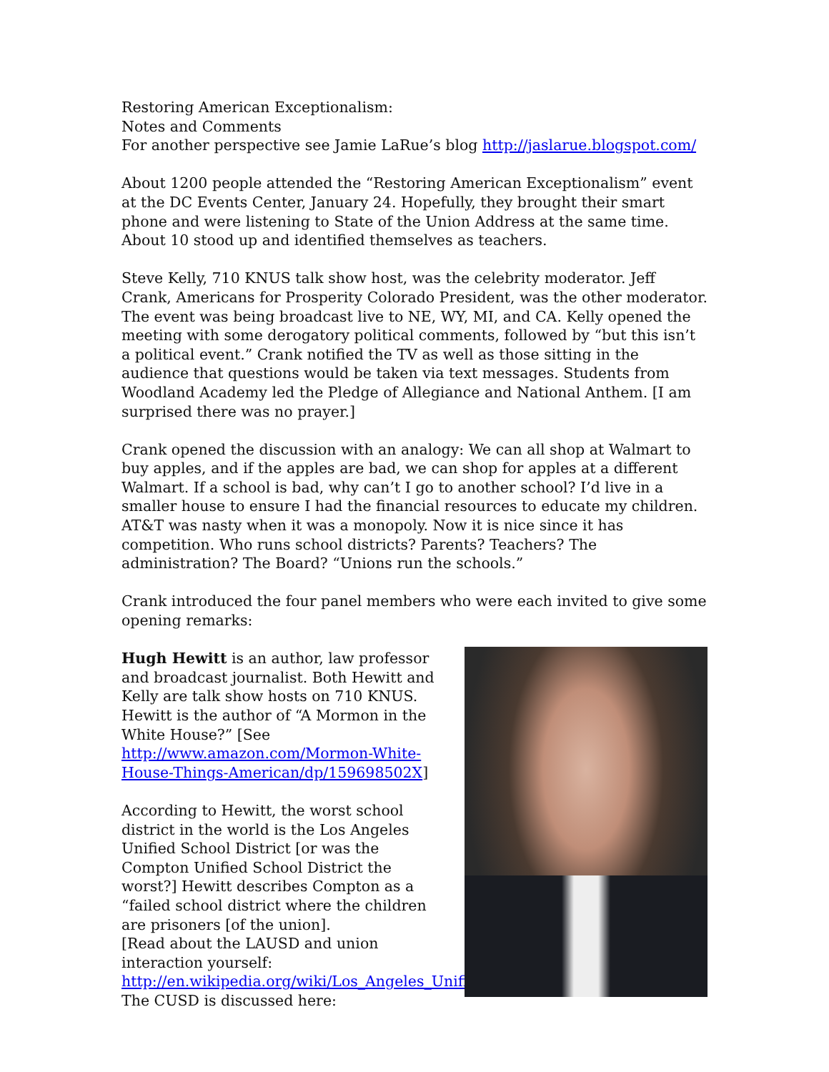Restoring American Exceptionalism:
Notes and Comments
For another perspective see Jamie LaRue’s blog http://jaslarue.blogspot.com/
About 1200 people attended the “Restoring American Exceptionalism” event at the DC Events Center, January 24. Hopefully, they brought their smart phone and were listening to State of the Union Address at the same time. About 10 stood up and identified themselves as teachers.
Steve Kelly, 710 KNUS talk show host, was the celebrity moderator. Jeff Crank, Americans for Prosperity Colorado President, was the other moderator. The event was being broadcast live to NE, WY, MI, and CA. Kelly opened the meeting with some derogatory political comments, followed by “but this isn’t a political event.” Crank notified the TV as well as those sitting in the audience that questions would be taken via text messages. Students from Woodland Academy led the Pledge of Allegiance and National Anthem. [I am surprised there was no prayer.]
Crank opened the discussion with an analogy: We can all shop at Walmart to buy apples, and if the apples are bad, we can shop for apples at a different Walmart. If a school is bad, why can’t I go to another school? I’d live in a smaller house to ensure I had the financial resources to educate my children. AT&T was nasty when it was a monopoly. Now it is nice since it has competition. Who runs school districts? Parents? Teachers? The administration? The Board? “Unions run the schools.”
Crank introduced the four panel members who were each invited to give some opening remarks:
Hugh Hewitt is an author, law professor and broadcast journalist. Both Hewitt and Kelly are talk show hosts on 710 KNUS. Hewitt is the author of “A Mormon in the White House?” [See http://www.amazon.com/Mormon-White-House-Things-American/dp/159698502X]
According to Hewitt, the worst school district in the world is the Los Angeles Unified School District [or was the Compton Unified School District the worst?] Hewitt describes Compton as a “failed school district where the children are prisoners [of the union].
[Read about the LAUSD and union interaction yourself:
http://en.wikipedia.org/wiki/Los_Angeles_Unified_School_District;
The CUSD is discussed here: